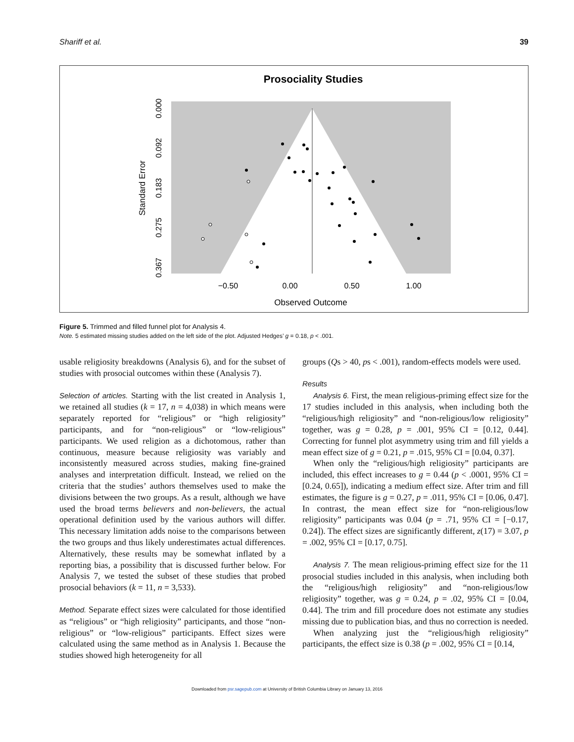Shariff et al. 39
Prosociality Studies
−0.50
0.00
0.50
1.00
Observed Outcome
0.000
0.092
0.183
0.275
0.367
Standard Error
Figure 5. Trimmed and filled funnel plot for Analysis 4.
Note. 5 estimated missing studies added on the left side of the plot. Adjusted Hedges’ g = 0.18, p < .001.
usable religiosity breakdowns (Analysis 6), and for the subset of studies with prosocial outcomes within these (Analysis 7).
Selection of articles. Starting with the list created in Analysis 1, we retained all studies (k = 17, n = 4,038) in which means were separately reported for “religious” or “high religiosity” participants, and for “non-religious” or “low-religious” participants. We used religion as a dichotomous, rather than continuous, measure because religiosity was variably and inconsistently measured across studies, making fine-grained analyses and interpretation difficult. Instead, we relied on the criteria that the studies’ authors themselves used to make the divisions between the two groups. As a result, although we have used the broad terms believers and non-believers, the actual operational definition used by the various authors will differ. This necessary limitation adds noise to the comparisons between the two groups and thus likely underestimates actual differences. Alternatively, these results may be somewhat inflated by a reporting bias, a possibility that is discussed further below. For Analysis 7, we tested the subset of these studies that probed prosocial behaviors (k = 11, n = 3,533).
Method. Separate effect sizes were calculated for those identified as “religious” or “high religiosity” participants, and those “non-religious” or “low-religious” participants. Effect sizes were calculated using the same method as in Analysis 1. Because the studies showed high heterogeneity for all
groups (Qs > 40, ps < .001), random-effects models were used.
Results
Analysis 6. First, the mean religious-priming effect size for the 17 studies included in this analysis, when including both the “religious/high religiosity” and “non-religious/low religiosity” together, was g = 0.28, p = .001, 95% CI = [0.12, 0.44]. Correcting for funnel plot asymmetry using trim and fill yields a mean effect size of g = 0.21, p = .015, 95% CI = [0.04, 0.37].
When only the “religious/high religiosity” participants are included, this effect increases to g = 0.44 (p < .0001, 95% CI = [0.24, 0.65]), indicating a medium effect size. After trim and fill estimates, the figure is g = 0.27, p = .011, 95% CI = [0.06, 0.47]. In contrast, the mean effect size for “non-religious/low religiosity” participants was 0.04 (p = .71, 95% CI = [−0.17, 0.24]). The effect sizes are significantly different, z(17) = 3.07, p = .002, 95% CI = [0.17, 0.75].
Analysis 7. The mean religious-priming effect size for the 11 prosocial studies included in this analysis, when including both the “religious/high religiosity” and “non-religious/low religiosity” together, was g = 0.24, p = .02, 95% CI = [0.04, 0.44]. The trim and fill procedure does not estimate any studies missing due to publication bias, and thus no correction is needed.
When analyzing just the “religious/high religiosity” participants, the effect size is 0.38 (p = .002, 95% CI = [0.14,
Downloaded from psr.sagepub.com at University of British Columbia Library on January 13, 2016